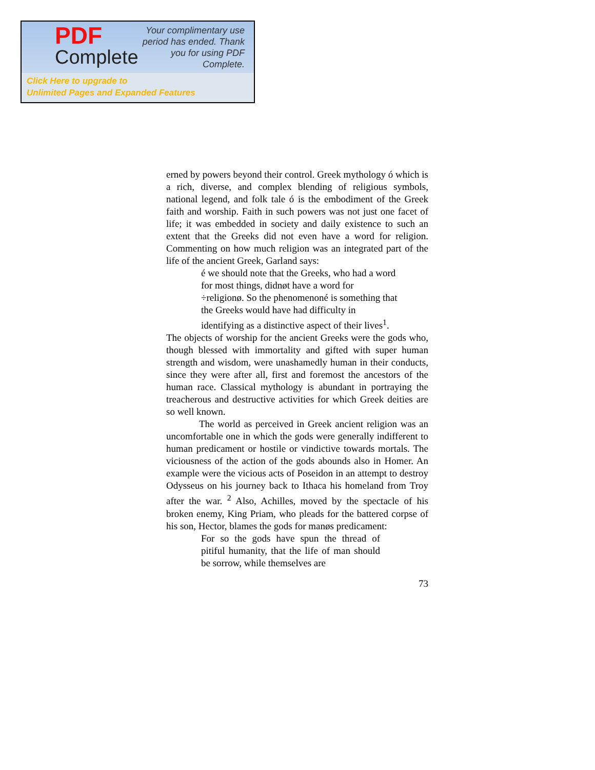PDF
Complete
Your complimentary use period has ended. Thank you for using PDF Complete.
Click Here to upgrade to
Unlimited Pages and Expanded Features
erned by powers beyond their control. Greek mythology ó which is a rich, diverse, and complex blending of religious symbols, national legend, and folk tale ó is the embodiment of the Greek faith and worship. Faith in such powers was not just one facet of life; it was embedded in society and daily existence to such an extent that the Greeks did not even have a word for religion. Commenting on how much religion was an integrated part of the life of the ancient Greek, Garland says:
é we should note that the Greeks, who had a word for most things, didnøt have a word for ÷religionø. So the phenomenoné is something that the Greeks would have had difficulty in identifying as a distinctive aspect of their lives<sup>1</sup>.
The objects of worship for the ancient Greeks were the gods who, though blessed with immortality and gifted with super human strength and wisdom, were unashamedly human in their conducts, since they were after all, first and foremost the ancestors of the human race. Classical mythology is abundant in portraying the treacherous and destructive activities for which Greek deities are so well known.
The world as perceived in Greek ancient religion was an uncomfortable one in which the gods were generally indifferent to human predicament or hostile or vindictive towards mortals. The viciousness of the action of the gods abounds also in Homer. An example were the vicious acts of Poseidon in an attempt to destroy Odysseus on his journey back to Ithaca his homeland from Troy after the war. <sup>2</sup> Also, Achilles, moved by the spectacle of his broken enemy, King Priam, who pleads for the battered corpse of his son, Hector, blames the gods for manøs predicament:
For so the gods have spun the thread of pitiful humanity, that the life of man should be sorrow, while themselves are
73